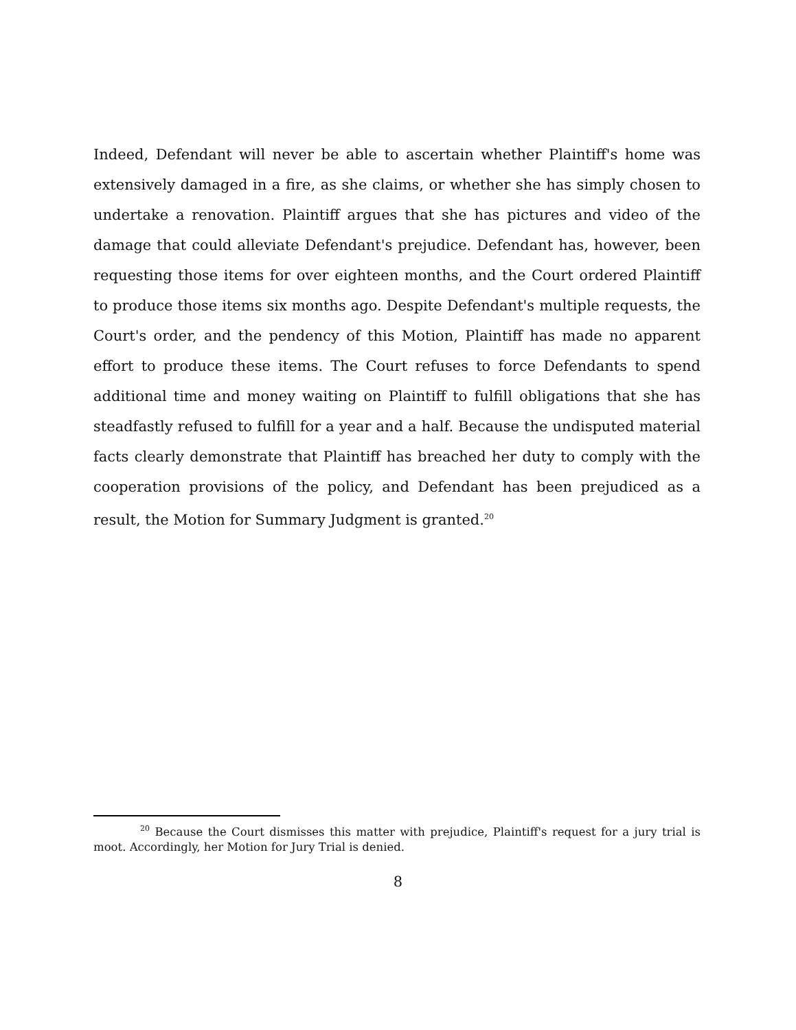Indeed, Defendant will never be able to ascertain whether Plaintiff's home was extensively damaged in a fire, as she claims, or whether she has simply chosen to undertake a renovation. Plaintiff argues that she has pictures and video of the damage that could alleviate Defendant's prejudice. Defendant has, however, been requesting those items for over eighteen months, and the Court ordered Plaintiff to produce those items six months ago. Despite Defendant's multiple requests, the Court's order, and the pendency of this Motion, Plaintiff has made no apparent effort to produce these items. The Court refuses to force Defendants to spend additional time and money waiting on Plaintiff to fulfill obligations that she has steadfastly refused to fulfill for a year and a half. Because the undisputed material facts clearly demonstrate that Plaintiff has breached her duty to comply with the cooperation provisions of the policy, and Defendant has been prejudiced as a result, the Motion for Summary Judgment is granted.<sup>20</sup>
<sup>20</sup> Because the Court dismisses this matter with prejudice, Plaintiff's request for a jury trial is moot. Accordingly, her Motion for Jury Trial is denied.
8